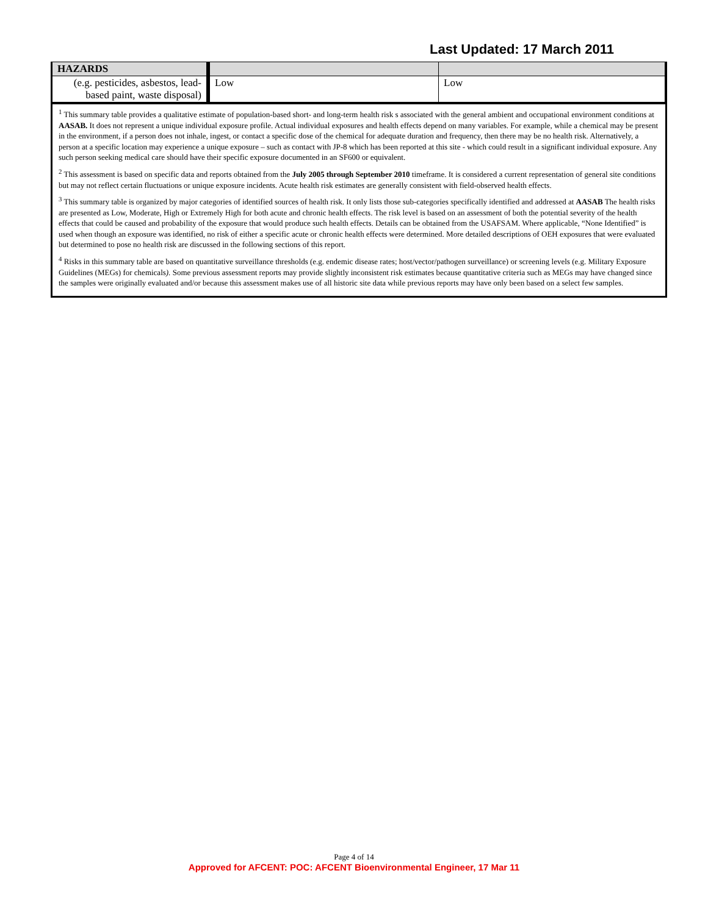Last Updated: 17 March 2011
| HAZARDS | | |
| (e.g. pesticides, asbestos, lead-based paint, waste disposal) | Low | Low |
<sup>1</sup> This summary table provides a qualitative estimate of population-based short- and long-term health risk s associated with the general ambient and occupational environment conditions at AASAB. It does not represent a unique individual exposure profile. Actual individual exposures and health effects depend on many variables. For example, while a chemical may be present in the environment, if a person does not inhale, ingest, or contact a specific dose of the chemical for adequate duration and frequency, then there may be no health risk. Alternatively, a person at a specific location may experience a unique exposure – such as contact with JP-8 which has been reported at this site - which could result in a significant individual exposure. Any such person seeking medical care should have their specific exposure documented in an SF600 or equivalent.
<sup>2</sup> This assessment is based on specific data and reports obtained from the July 2005 through September 2010 timeframe. It is considered a current representation of general site conditions but may not reflect certain fluctuations or unique exposure incidents. Acute health risk estimates are generally consistent with field-observed health effects.
<sup>3</sup> This summary table is organized by major categories of identified sources of health risk. It only lists those sub-categories specifically identified and addressed at AASAB The health risks are presented as Low, Moderate, High or Extremely High for both acute and chronic health effects. The risk level is based on an assessment of both the potential severity of the health effects that could be caused and probability of the exposure that would produce such health effects. Details can be obtained from the USAFSAM. Where applicable, “None Identified” is used when though an exposure was identified, no risk of either a specific acute or chronic health effects were determined. More detailed descriptions of OEH exposures that were evaluated but determined to pose no health risk are discussed in the following sections of this report.
<sup>4</sup> Risks in this summary table are based on quantitative surveillance thresholds (e.g. endemic disease rates; host/vector/pathogen surveillance) or screening levels (e.g. Military Exposure Guidelines (MEGs) for chemicals). Some previous assessment reports may provide slightly inconsistent risk estimates because quantitative criteria such as MEGs may have changed since the samples were originally evaluated and/or because this assessment makes use of all historic site data while previous reports may have only been based on a select few samples.
Page 4 of 14
Approved for AFCENT: POC: AFCENT Bioenvironmental Engineer, 17 Mar 11